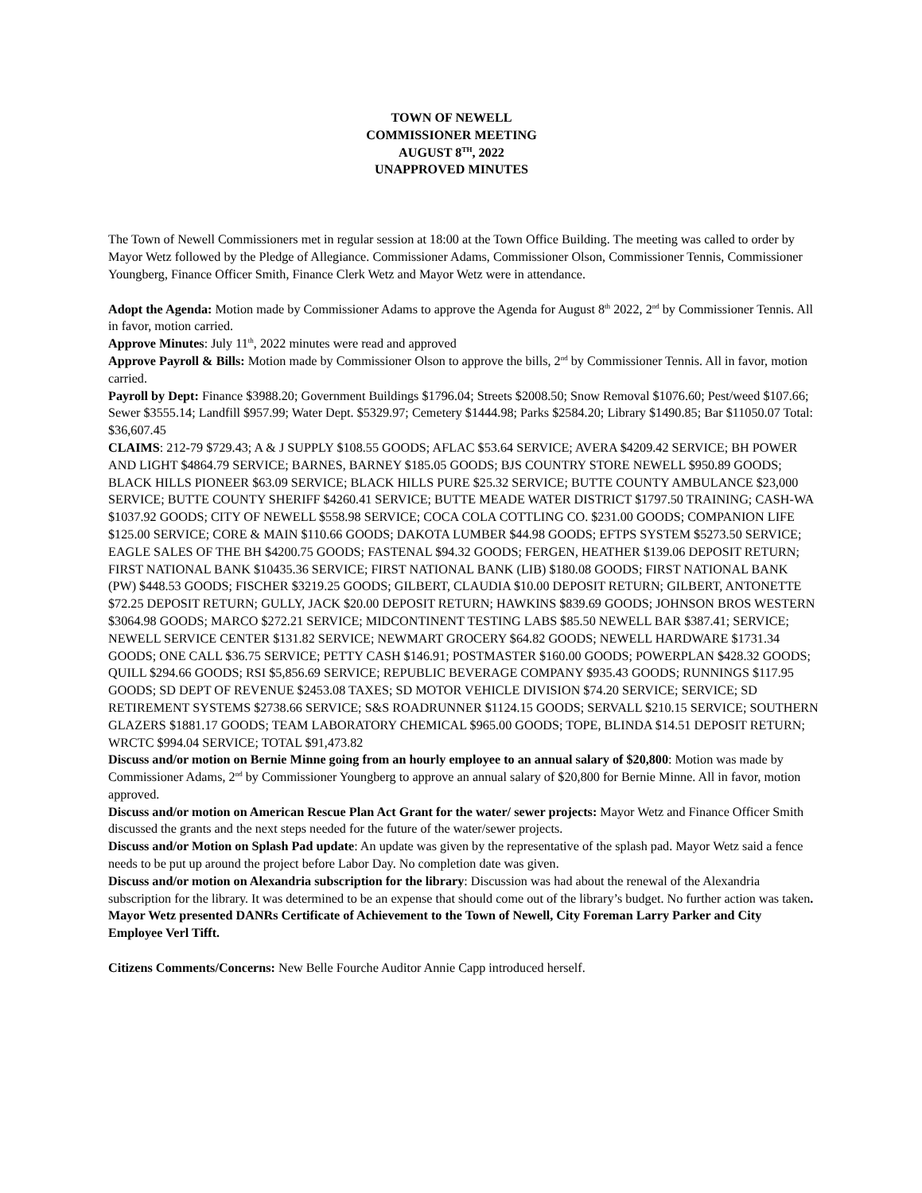TOWN OF NEWELL
COMMISSIONER MEETING
AUGUST 8<sup>TH</sup>, 2022
UNAPPROVED MINUTES
The Town of Newell Commissioners met in regular session at 18:00 at the Town Office Building. The meeting was called to order by Mayor Wetz followed by the Pledge of Allegiance. Commissioner Adams, Commissioner Olson, Commissioner Tennis, Commissioner Youngberg, Finance Officer Smith, Finance Clerk Wetz and Mayor Wetz were in attendance.
Adopt the Agenda: Motion made by Commissioner Adams to approve the Agenda for August 8<sup>th</sup> 2022, 2<sup>nd</sup> by Commissioner Tennis. All in favor, motion carried.
Approve Minutes: July 11<sup>th</sup>, 2022 minutes were read and approved
Approve Payroll & Bills: Motion made by Commissioner Olson to approve the bills, 2<sup>nd</sup> by Commissioner Tennis. All in favor, motion carried.
Payroll by Dept: Finance $3988.20; Government Buildings $1796.04; Streets $2008.50; Snow Removal $1076.60; Pest/weed $107.66; Sewer $3555.14; Landfill $957.99; Water Dept. $5329.97; Cemetery $1444.98; Parks $2584.20; Library $1490.85; Bar $11050.07 Total: $36,607.45
CLAIMS: 212-79 $729.43; A & J SUPPLY $108.55 GOODS; AFLAC $53.64 SERVICE; AVERA $4209.42 SERVICE; BH POWER AND LIGHT $4864.79 SERVICE; BARNES, BARNEY $185.05 GOODS; BJS COUNTRY STORE NEWELL $950.89 GOODS; BLACK HILLS PIONEER $63.09 SERVICE; BLACK HILLS PURE $25.32 SERVICE; BUTTE COUNTY AMBULANCE $23,000 SERVICE; BUTTE COUNTY SHERIFF $4260.41 SERVICE; BUTTE MEADE WATER DISTRICT $1797.50 TRAINING; CASH-WA $1037.92 GOODS; CITY OF NEWELL $558.98 SERVICE; COCA COLA COTTLING CO. $231.00 GOODS; COMPANION LIFE $125.00 SERVICE; CORE & MAIN $110.66 GOODS; DAKOTA LUMBER $44.98 GOODS; EFTPS SYSTEM $5273.50 SERVICE; EAGLE SALES OF THE BH $4200.75 GOODS; FASTENAL $94.32 GOODS; FERGEN, HEATHER $139.06 DEPOSIT RETURN; FIRST NATIONAL BANK $10435.36 SERVICE; FIRST NATIONAL BANK (LIB) $180.08 GOODS; FIRST NATIONAL BANK (PW) $448.53 GOODS; FISCHER $3219.25 GOODS; GILBERT, CLAUDIA $10.00 DEPOSIT RETURN; GILBERT, ANTONETTE $72.25 DEPOSIT RETURN; GULLY, JACK $20.00 DEPOSIT RETURN; HAWKINS $839.69 GOODS; JOHNSON BROS WESTERN $3064.98 GOODS; MARCO $272.21 SERVICE; MIDCONTINENT TESTING LABS $85.50 NEWELL BAR $387.41; SERVICE; NEWELL SERVICE CENTER $131.82 SERVICE; NEWMART GROCERY $64.82 GOODS; NEWELL HARDWARE $1731.34 GOODS; ONE CALL $36.75 SERVICE; PETTY CASH $146.91; POSTMASTER $160.00 GOODS; POWERPLAN $428.32 GOODS; QUILL $294.66 GOODS; RSI $5,856.69 SERVICE; REPUBLIC BEVERAGE COMPANY $935.43 GOODS; RUNNINGS $117.95 GOODS; SD DEPT OF REVENUE $2453.08 TAXES; SD MOTOR VEHICLE DIVISION $74.20 SERVICE; SERVICE; SD RETIREMENT SYSTEMS $2738.66 SERVICE; S&S ROADRUNNER $1124.15 GOODS; SERVALL $210.15 SERVICE; SOUTHERN GLAZERS $1881.17 GOODS; TEAM LABORATORY CHEMICAL $965.00 GOODS; TOPE, BLINDA $14.51 DEPOSIT RETURN; WRCTC $994.04 SERVICE; TOTAL $91,473.82
Discuss and/or motion on Bernie Minne going from an hourly employee to an annual salary of $20,800: Motion was made by Commissioner Adams, 2<sup>nd</sup> by Commissioner Youngberg to approve an annual salary of $20,800 for Bernie Minne. All in favor, motion approved.
Discuss and/or motion on American Rescue Plan Act Grant for the water/ sewer projects: Mayor Wetz and Finance Officer Smith discussed the grants and the next steps needed for the future of the water/sewer projects.
Discuss and/or Motion on Splash Pad update: An update was given by the representative of the splash pad. Mayor Wetz said a fence needs to be put up around the project before Labor Day. No completion date was given.
Discuss and/or motion on Alexandria subscription for the library: Discussion was had about the renewal of the Alexandria subscription for the library. It was determined to be an expense that should come out of the library’s budget. No further action was taken.
Mayor Wetz presented DANRs Certificate of Achievement to the Town of Newell, City Foreman Larry Parker and City Employee Verl Tifft.
Citizens Comments/Concerns: New Belle Fourche Auditor Annie Capp introduced herself.